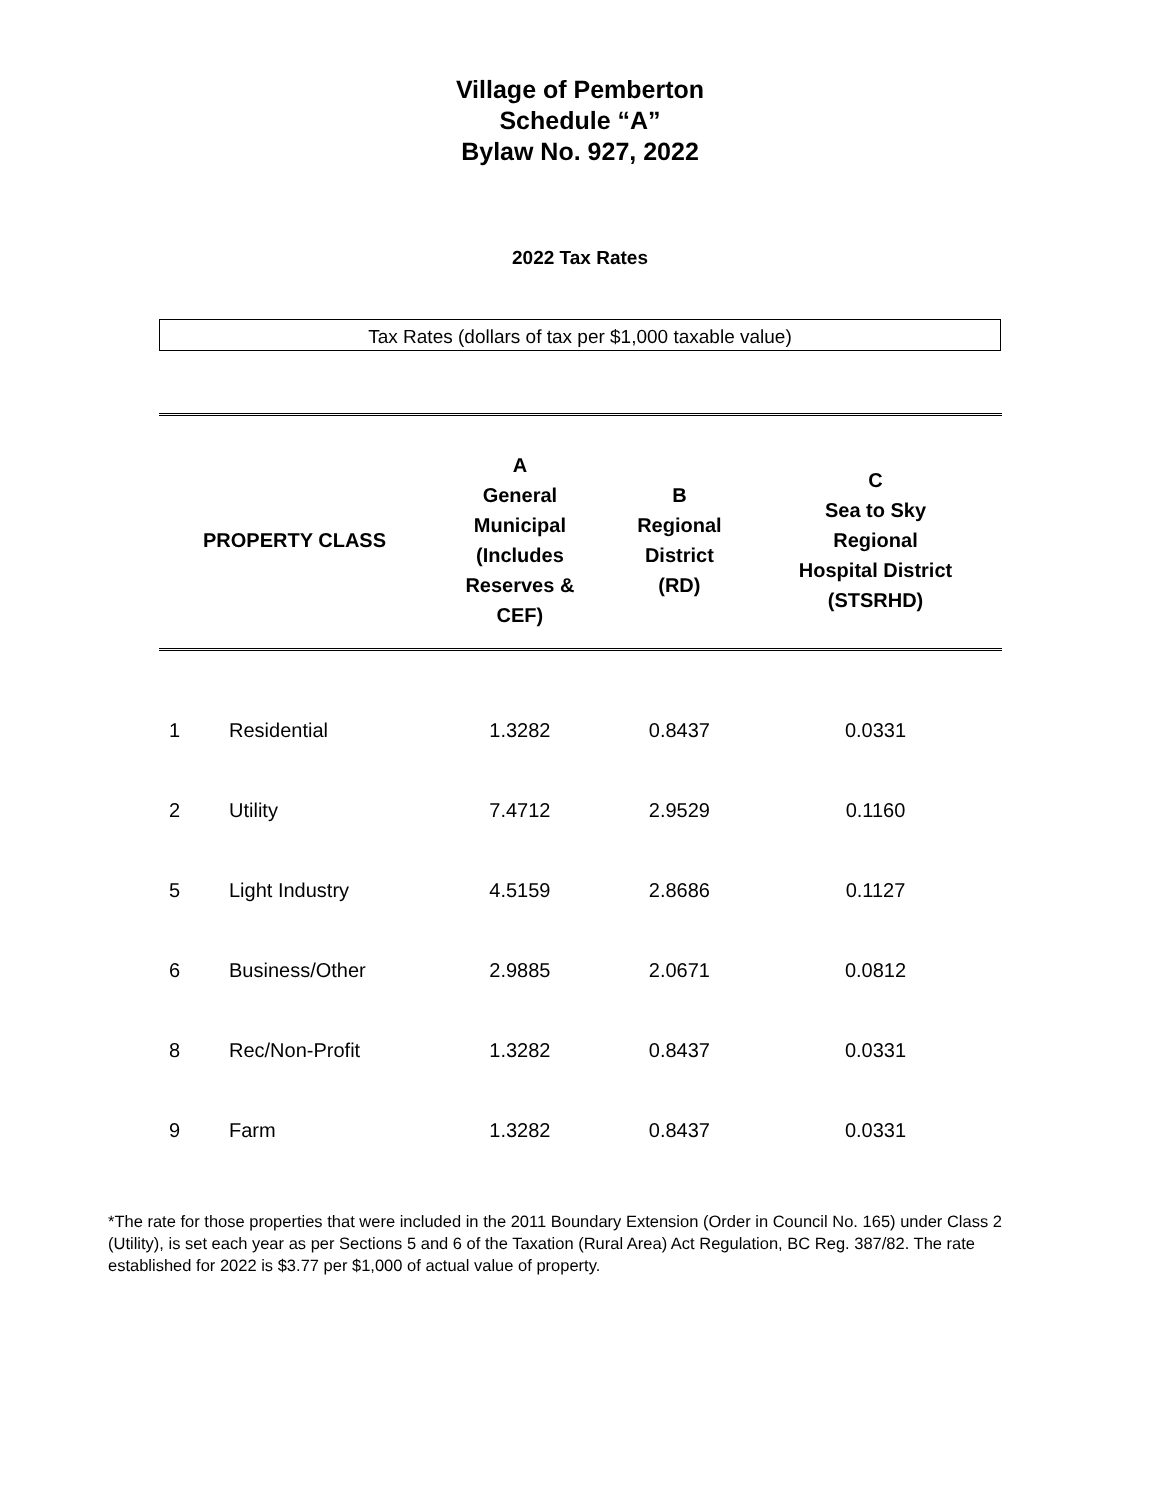Village of Pemberton
Schedule “A”
Bylaw No. 927, 2022
2022 Tax Rates
Tax Rates (dollars of tax per $1,000 taxable value)
| PROPERTY CLASS | | A General Municipal (Includes Reserves & CEF) | B Regional District (RD) | C Sea to Sky Regional Hospital District (STSRHD) |
| --- | --- | --- | --- | --- |
| 1 | Residential | 1.3282 | 0.8437 | 0.0331 |
| 2 | Utility | 7.4712 | 2.9529 | 0.1160 |
| 5 | Light Industry | 4.5159 | 2.8686 | 0.1127 |
| 6 | Business/Other | 2.9885 | 2.0671 | 0.0812 |
| 8 | Rec/Non-Profit | 1.3282 | 0.8437 | 0.0331 |
| 9 | Farm | 1.3282 | 0.8437 | 0.0331 |
*The rate for those properties that were included in the 2011 Boundary Extension (Order in Council No. 165) under Class 2 (Utility), is set each year as per Sections 5 and 6 of the Taxation (Rural Area) Act Regulation, BC Reg. 387/82. The rate established for 2022 is $3.77 per $1,000 of actual value of property.